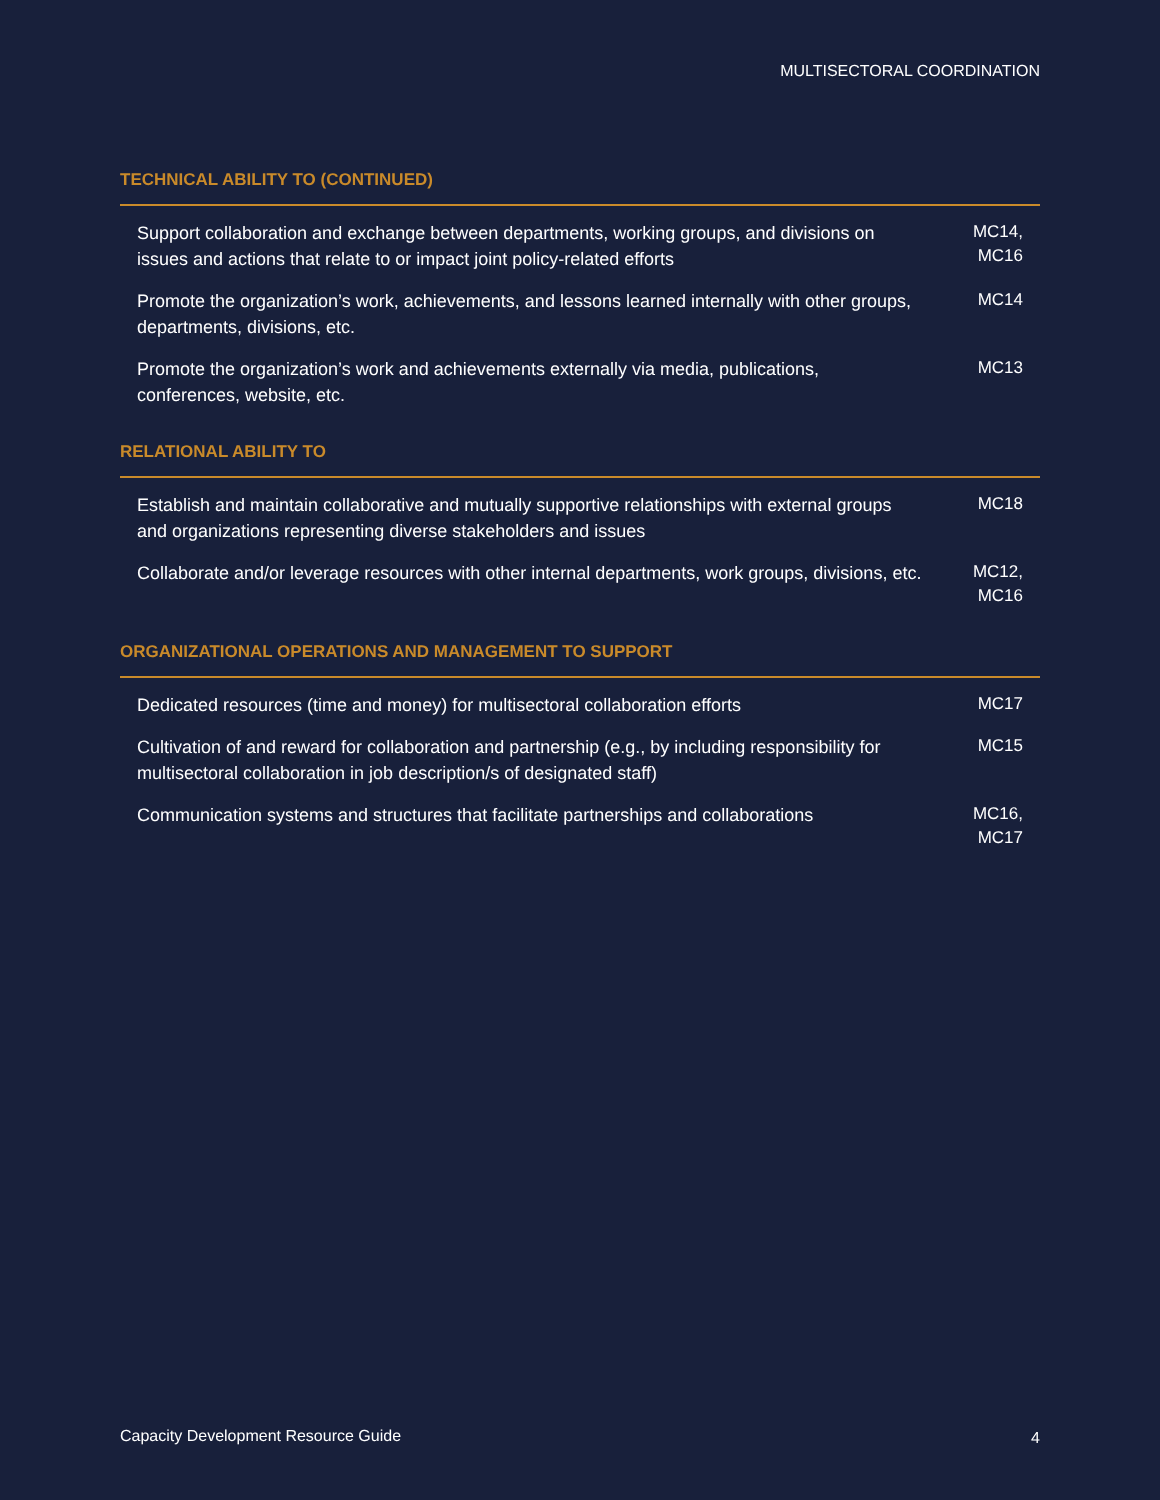MULTISECTORAL COORDINATION
TECHNICAL ABILITY TO (CONTINUED)
| Support collaboration and exchange between departments, working groups, and divisions on issues and actions that relate to or impact joint policy-related efforts | MC14, MC16 |
| Promote the organization’s work, achievements, and lessons learned internally with other groups, departments, divisions, etc. | MC14 |
| Promote the organization’s work and achievements externally via media, publications, conferences, website, etc. | MC13 |
RELATIONAL ABILITY TO
| Establish and maintain collaborative and mutually supportive relationships with external groups and organizations representing diverse stakeholders and issues | MC18 |
| Collaborate and/or leverage resources with other internal departments, work groups, divisions, etc. | MC12, MC16 |
ORGANIZATIONAL OPERATIONS AND MANAGEMENT TO SUPPORT
| Dedicated resources (time and money) for multisectoral collaboration efforts | MC17 |
| Cultivation of and reward for collaboration and partnership (e.g., by including responsibility for multisectoral collaboration in job description/s of designated staff) | MC15 |
| Communication systems and structures that facilitate partnerships and collaborations | MC16, MC17 |
Capacity Development Resource Guide
4